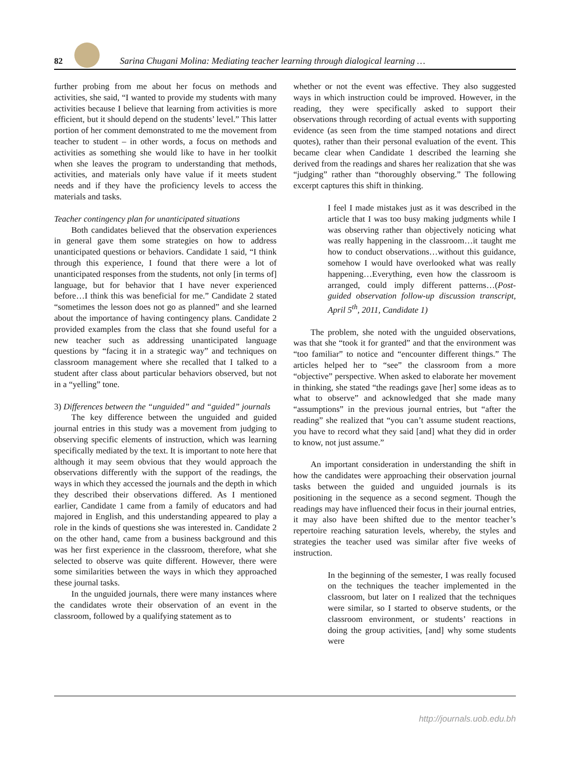82
Sarina Chugani Molina: Mediating teacher learning through dialogical learning …
further probing from me about her focus on methods and activities, she said, “I wanted to provide my students with many activities because I believe that learning from activities is more efficient, but it should depend on the students’ level.” This latter portion of her comment demonstrated to me the movement from teacher to student – in other words, a focus on methods and activities as something she would like to have in her toolkit when she leaves the program to understanding that methods, activities, and materials only have value if it meets student needs and if they have the proficiency levels to access the materials and tasks.
Teacher contingency plan for unanticipated situations
Both candidates believed that the observation experiences in general gave them some strategies on how to address unanticipated questions or behaviors. Candidate 1 said, “I think through this experience, I found that there were a lot of unanticipated responses from the students, not only [in terms of] language, but for behavior that I have never experienced before…I think this was beneficial for me.” Candidate 2 stated “sometimes the lesson does not go as planned” and she learned about the importance of having contingency plans. Candidate 2 provided examples from the class that she found useful for a new teacher such as addressing unanticipated language questions by “facing it in a strategic way” and techniques on classroom management where she recalled that I talked to a student after class about particular behaviors observed, but not in a “yelling” tone.
3) Differences between the “unguided” and “guided” journals
The key difference between the unguided and guided journal entries in this study was a movement from judging to observing specific elements of instruction, which was learning specifically mediated by the text. It is important to note here that although it may seem obvious that they would approach the observations differently with the support of the readings, the ways in which they accessed the journals and the depth in which they described their observations differed. As I mentioned earlier, Candidate 1 came from a family of educators and had majored in English, and this understanding appeared to play a role in the kinds of questions she was interested in. Candidate 2 on the other hand, came from a business background and this was her first experience in the classroom, therefore, what she selected to observe was quite different. However, there were some similarities between the ways in which they approached these journal tasks.
In the unguided journals, there were many instances where the candidates wrote their observation of an event in the classroom, followed by a qualifying statement as to
whether or not the event was effective. They also suggested ways in which instruction could be improved. However, in the reading, they were specifically asked to support their observations through recording of actual events with supporting evidence (as seen from the time stamped notations and direct quotes), rather than their personal evaluation of the event. This became clear when Candidate 1 described the learning she derived from the readings and shares her realization that she was “judging” rather than “thoroughly observing.” The following excerpt captures this shift in thinking.
I feel I made mistakes just as it was described in the article that I was too busy making judgments while I was observing rather than objectively noticing what was really happening in the classroom…it taught me how to conduct observations…without this guidance, somehow I would have overlooked what was really happening…Everything, even how the classroom is arranged, could imply different patterns…(Post-guided observation follow-up discussion transcript, April 5<sup>th</sup>, 2011, Candidate 1)
The problem, she noted with the unguided observations, was that she “took it for granted” and that the environment was “too familiar” to notice and “encounter different things.” The articles helped her to “see” the classroom from a more “objective” perspective. When asked to elaborate her movement in thinking, she stated “the readings gave [her] some ideas as to what to observe” and acknowledged that she made many “assumptions” in the previous journal entries, but “after the reading” she realized that “you can’t assume student reactions, you have to record what they said [and] what they did in order to know, not just assume.”
An important consideration in understanding the shift in how the candidates were approaching their observation journal tasks between the guided and unguided journals is its positioning in the sequence as a second segment. Though the readings may have influenced their focus in their journal entries, it may also have been shifted due to the mentor teacher’s repertoire reaching saturation levels, whereby, the styles and strategies the teacher used was similar after five weeks of instruction.
In the beginning of the semester, I was really focused on the techniques the teacher implemented in the classroom, but later on I realized that the techniques were similar, so I started to observe students, or the classroom environment, or students’ reactions in doing the group activities, [and] why some students were
http://journals.uob.edu.bh